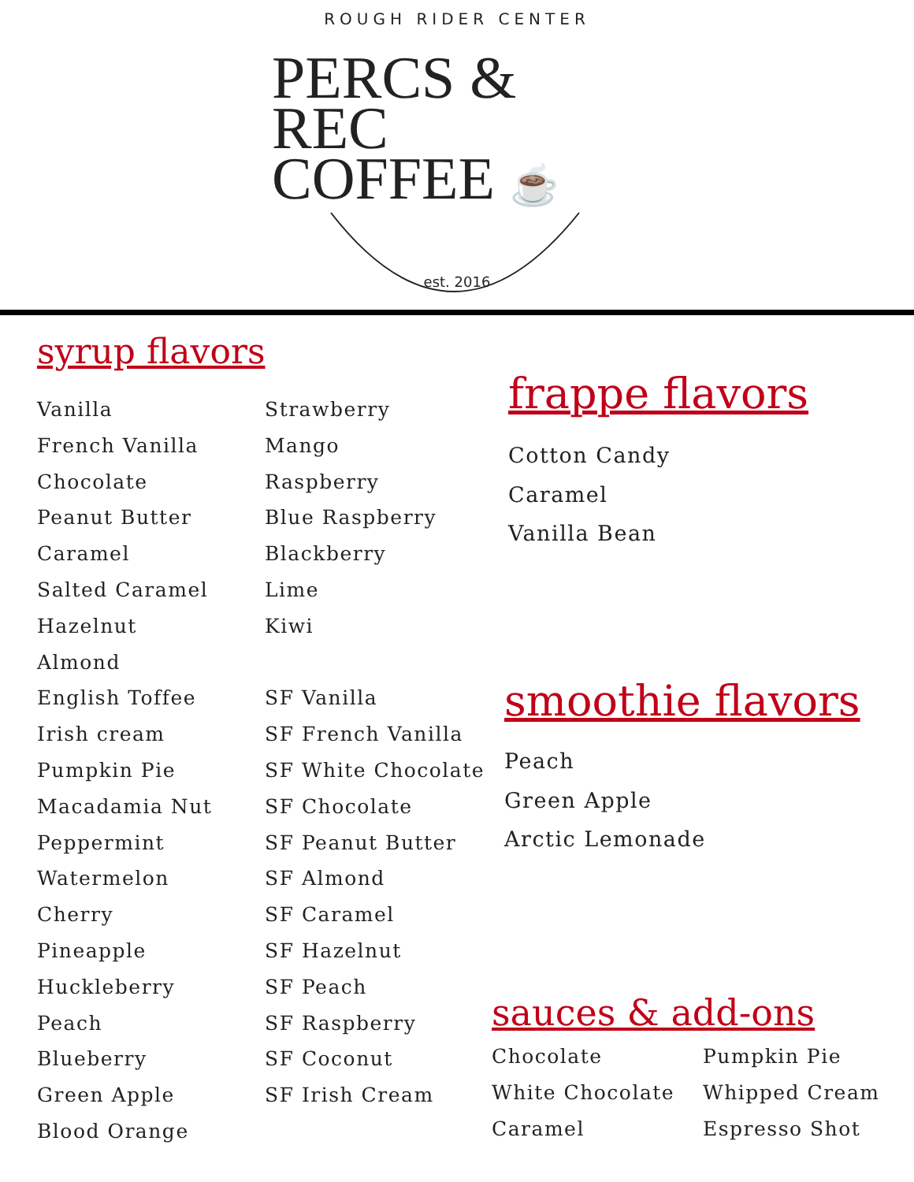ROUGH RIDER CENTER
PERCS & REC
COFFEE ☕
est. 2016
syrup flavors
Vanilla
French Vanilla
Chocolate
Peanut Butter
Caramel
Salted Caramel
Hazelnut
Almond
English Toffee
Irish cream
Pumpkin Pie
Macadamia Nut
Peppermint
Watermelon
Cherry
Pineapple
Huckleberry
Peach
Blueberry
Green Apple
Blood Orange
Strawberry
Mango
Raspberry
Blue Raspberry
Blackberry
Lime
Kiwi
SF Vanilla
SF French Vanilla
SF White Chocolate
SF Chocolate
SF Peanut Butter
SF Almond
SF Caramel
SF Hazelnut
SF Peach
SF Raspberry
SF Coconut
SF Irish Cream
frappe flavors
Cotton Candy
Caramel
Vanilla Bean
smoothie flavors
Peach
Green Apple
Arctic Lemonade
sauces & add-ons
Chocolate
White Chocolate
Caramel
Pumpkin Pie
Whipped Cream
Espresso Shot